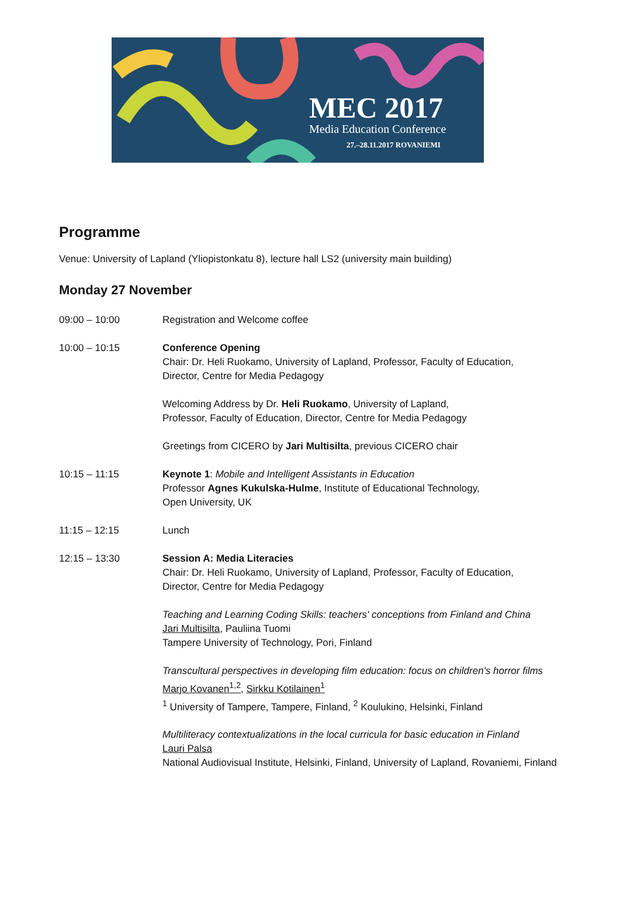MEC 2017
Media Education Conference
27.–28.11.2017 ROVANIEMI
Programme
Venue: University of Lapland (Yliopistonkatu 8), lecture hall LS2 (university main building)
Monday 27 November
09:00 – 10:00 Registration and Welcome coffee
10:00 – 10:15 Conference Opening
Chair: Dr. Heli Ruokamo, University of Lapland, Professor, Faculty of Education,
Director, Centre for Media Pedagogy
Welcoming Address by Dr. Heli Ruokamo, University of Lapland,
Professor, Faculty of Education, Director, Centre for Media Pedagogy
Greetings from CICERO by Jari Multisilta, previous CICERO chair
10:15 – 11:15 Keynote 1: Mobile and Intelligent Assistants in Education
Professor Agnes Kukulska-Hulme, Institute of Educational Technology,
Open University, UK
11:15 – 12:15 Lunch
12:15 – 13:30 Session A: Media Literacies
Chair: Dr. Heli Ruokamo, University of Lapland, Professor, Faculty of Education,
Director, Centre for Media Pedagogy
Teaching and Learning Coding Skills: teachers' conceptions from Finland and China
Jari Multisilta, Pauliina Tuomi
Tampere University of Technology, Pori, Finland
Transcultural perspectives in developing film education: focus on children's horror films
Marjo Kovanen<sup>1,2</sup>, Sirkku Kotilainen<sup>1</sup>
<sup>1</sup> University of Tampere, Tampere, Finland, <sup>2</sup> Koulukino, Helsinki, Finland
Multiliteracy contextualizations in the local curricula for basic education in Finland
Lauri Palsa
National Audiovisual Institute, Helsinki, Finland, University of Lapland, Rovaniemi, Finland